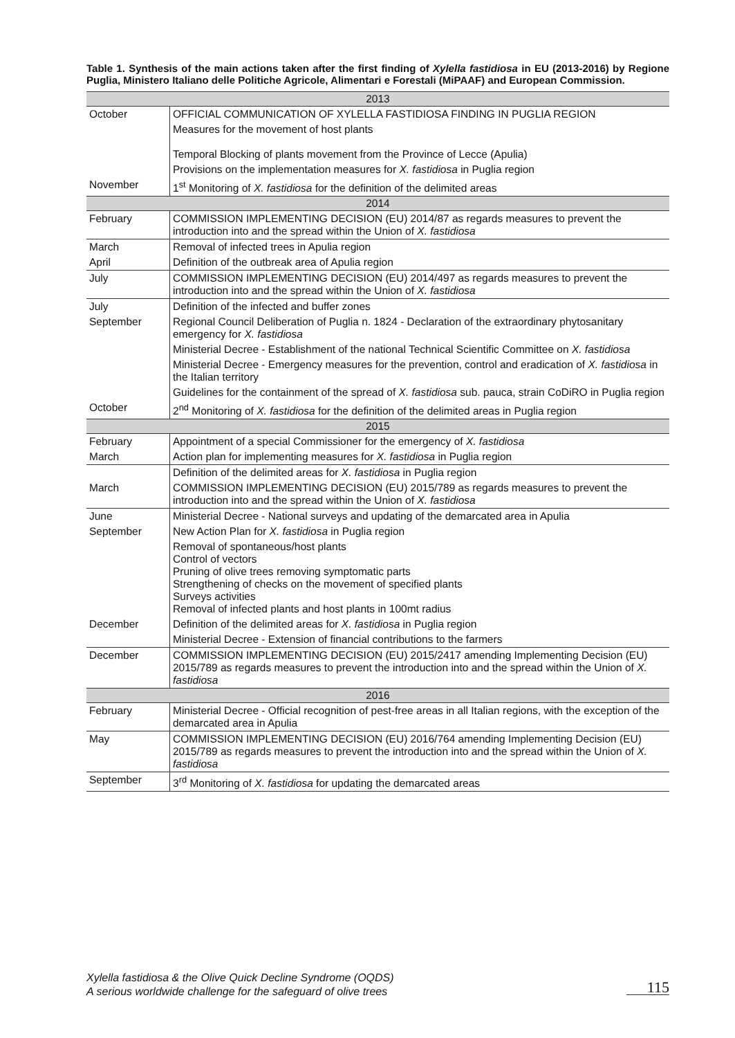Table 1. Synthesis of the main actions taken after the first finding of Xylella fastidiosa in EU (2013-2016) by Regione Puglia, Ministero Italiano delle Politiche Agricole, Alimentari e Forestali (MiPAAF) and European Commission.
| 2013 | |
| October | OFFICIAL COMMUNICATION OF XYLELLA FASTIDIOSA FINDING IN PUGLIA REGION |
| | Measures for the movement of host plants Temporal Blocking of plants movement from the Province of Lecce (Apulia) |
| | Provisions on the implementation measures for X. fastidiosa in Puglia region |
| November | 1<sup>st</sup> Monitoring of X. fastidiosa for the definition of the delimited areas |
| 2014 | |
| February | COMMISSION IMPLEMENTING DECISION (EU) 2014/87 as regards measures to prevent the introduction into and the spread within the Union of X. fastidiosa |
| March | Removal of infected trees in Apulia region |
| April | Definition of the outbreak area of Apulia region |
| July | COMMISSION IMPLEMENTING DECISION (EU) 2014/497 as regards measures to prevent the introduction into and the spread within the Union of X. fastidiosa |
| July | Definition of the infected and buffer zones |
| September | Regional Council Deliberation of Puglia n. 1824 - Declaration of the extraordinary phytosanitary emergency for X. fastidiosa |
| | Ministerial Decree - Establishment of the national Technical Scientific Committee on X. fastidiosa |
| | Ministerial Decree - Emergency measures for the prevention, control and eradication of X. fastidiosa in the Italian territory |
| | Guidelines for the containment of the spread of X. fastidiosa sub. pauca, strain CoDiRO in Puglia region |
| October | 2<sup>nd</sup> Monitoring of X. fastidiosa for the definition of the delimited areas in Puglia region |
| 2015 | |
| February | Appointment of a special Commissioner for the emergency of X. fastidiosa |
| March | Action plan for implementing measures for X. fastidiosa in Puglia region |
| | Definition of the delimited areas for X. fastidiosa in Puglia region |
| March | COMMISSION IMPLEMENTING DECISION (EU) 2015/789 as regards measures to prevent the introduction into and the spread within the Union of X. fastidiosa |
| June | Ministerial Decree - National surveys and updating of the demarcated area in Apulia |
| September | New Action Plan for X. fastidiosa in Puglia region |
| | Removal of spontaneous/host plants Control of vectors Pruning of olive trees removing symptomatic parts Strengthening of checks on the movement of specified plants Surveys activities Removal of infected plants and host plants in 100mt radius |
| December | Definition of the delimited areas for X. fastidiosa in Puglia region |
| | Ministerial Decree - Extension of financial contributions to the farmers |
| December | COMMISSION IMPLEMENTING DECISION (EU) 2015/2417 amending Implementing Decision (EU) 2015/789 as regards measures to prevent the introduction into and the spread within the Union of X. fastidiosa |
| 2016 | |
| February | Ministerial Decree - Official recognition of pest-free areas in all Italian regions, with the exception of the demarcated area in Apulia |
| May | COMMISSION IMPLEMENTING DECISION (EU) 2016/764 amending Implementing Decision (EU) 2015/789 as regards measures to prevent the introduction into and the spread within the Union of X. fastidiosa |
| September | 3<sup>rd</sup> Monitoring of X. fastidiosa for updating the demarcated areas |
Xylella fastidiosa & the Olive Quick Decline Syndrome (OQDS)
A serious worldwide challenge for the safeguard of olive trees
115